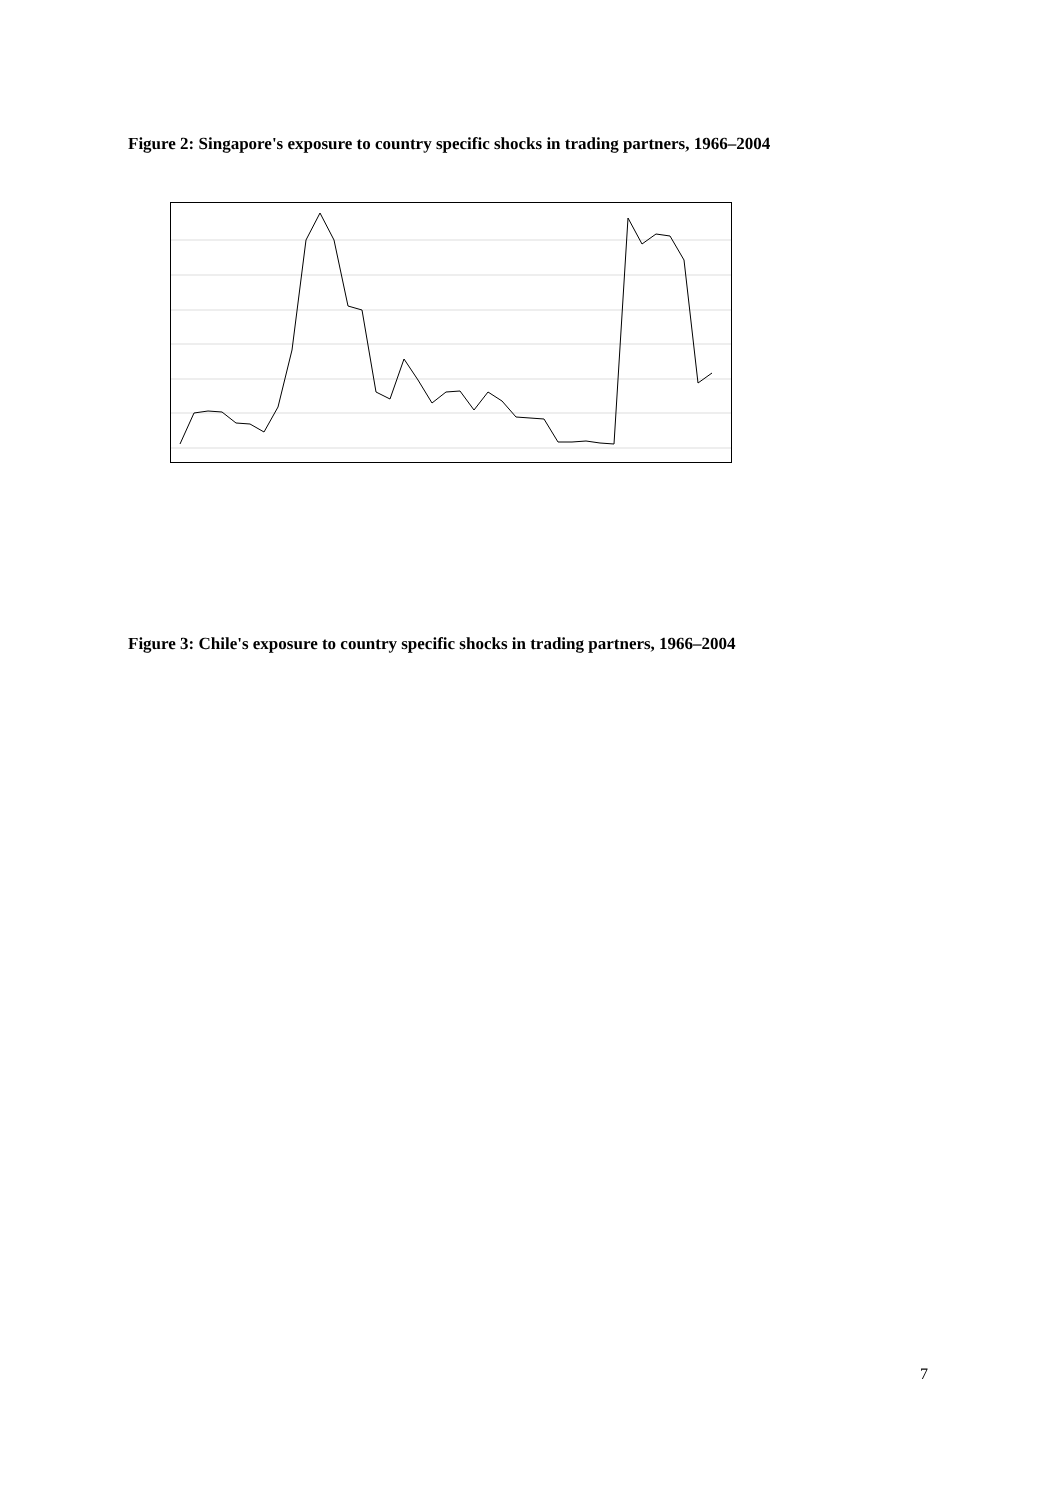Figure 2: Singapore's exposure to country specific shocks in trading partners, 1966–2004
Figure 3: Chile's exposure to country specific shocks in trading partners, 1966–2004
7